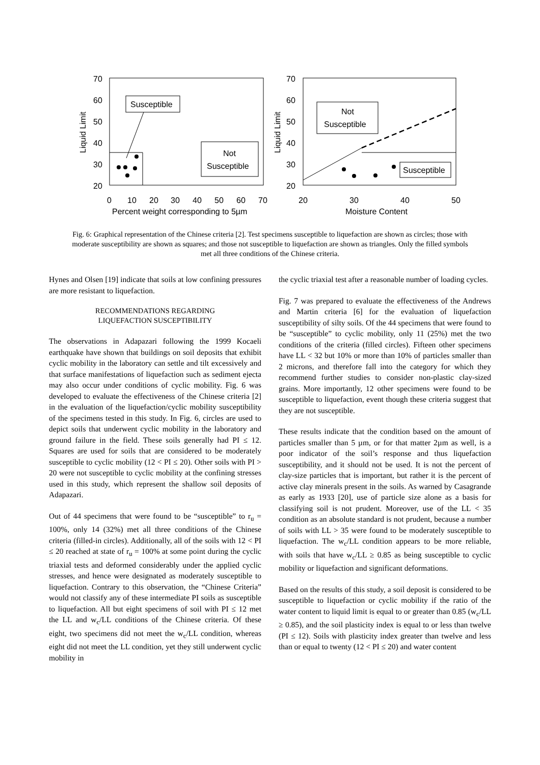70
60
50
40
30
20
0
10
20
30
40
50
60
70
Percent weight corresponding to 5µm
Liquid Limit
Susceptible
Not
Susceptible
70
60
50
40
30
20
20
30
40
50
Moisture Content
Liquid Limit
Not
Susceptible
Susceptible
Fig. 6: Graphical representation of the Chinese criteria [2]. Test specimens susceptible to liquefaction are shown as circles; those with moderate susceptibility are shown as squares; and those not susceptible to liquefaction are shown as triangles. Only the filled symbols met all three conditions of the Chinese criteria.
Hynes and Olsen [19] indicate that soils at low confining pressures are more resistant to liquefaction.
RECOMMENDATIONS REGARDING
LIQUEFACTION SUSCEPTIBILITY
The observations in Adapazari following the 1999 Kocaeli earthquake have shown that buildings on soil deposits that exhibit cyclic mobility in the laboratory can settle and tilt excessively and that surface manifestations of liquefaction such as sediment ejecta may also occur under conditions of cyclic mobility. Fig. 6 was developed to evaluate the effectiveness of the Chinese criteria [2] in the evaluation of the liquefaction/cyclic mobility susceptibility of the specimens tested in this study. In Fig. 6, circles are used to depict soils that underwent cyclic mobility in the laboratory and ground failure in the field. These soils generally had PI ≤ 12. Squares are used for soils that are considered to be moderately susceptible to cyclic mobility (12 < PI ≤ 20). Other soils with PI > 20 were not susceptible to cyclic mobility at the confining stresses used in this study, which represent the shallow soil deposits of Adapazari.
Out of 44 specimens that were found to be “susceptible” to r<sub>u</sub> = 100%, only 14 (32%) met all three conditions of the Chinese criteria (filled-in circles). Additionally, all of the soils with 12 < PI ≤ 20 reached at state of r<sub>u</sub> = 100% at some point during the cyclic triaxial tests and deformed considerably under the applied cyclic stresses, and hence were designated as moderately susceptible to liquefaction. Contrary to this observation, the “Chinese Criteria” would not classify any of these intermediate PI soils as susceptible to liquefaction. All but eight specimens of soil with PI ≤ 12 met the LL and w<sub>c</sub>/LL conditions of the Chinese criteria. Of these eight, two specimens did not meet the w<sub>c</sub>/LL condition, whereas eight did not meet the LL condition, yet they still underwent cyclic mobility in
the cyclic triaxial test after a reasonable number of loading cycles.
Fig. 7 was prepared to evaluate the effectiveness of the Andrews and Martin criteria [6] for the evaluation of liquefaction susceptibility of silty soils. Of the 44 specimens that were found to be “susceptible” to cyclic mobility, only 11 (25%) met the two conditions of the criteria (filled circles). Fifteen other specimens have LL < 32 but 10% or more than 10% of particles smaller than 2 microns, and therefore fall into the category for which they recommend further studies to consider non-plastic clay-sized grains. More importantly, 12 other specimens were found to be susceptible to liquefaction, event though these criteria suggest that they are not susceptible.
These results indicate that the condition based on the amount of particles smaller than 5 µm, or for that matter 2µm as well, is a poor indicator of the soil’s response and thus liquefaction susceptibility, and it should not be used. It is not the percent of clay-size particles that is important, but rather it is the percent of active clay minerals present in the soils. As warned by Casagrande as early as 1933 [20], use of particle size alone as a basis for classifying soil is not prudent. Moreover, use of the LL < 35 condition as an absolute standard is not prudent, because a number of soils with LL > 35 were found to be moderately susceptible to liquefaction. The w<sub>c</sub>/LL condition appears to be more reliable, with soils that have w<sub>c</sub>/LL ≥ 0.85 as being susceptible to cyclic mobility or liquefaction and significant deformations.
Based on the results of this study, a soil deposit is considered to be susceptible to liquefaction or cyclic mobility if the ratio of the water content to liquid limit is equal to or greater than 0.85 (w<sub>c</sub>/LL ≥ 0.85), and the soil plasticity index is equal to or less than twelve (PI ≤ 12). Soils with plasticity index greater than twelve and less than or equal to twenty (12 < PI ≤ 20) and water content